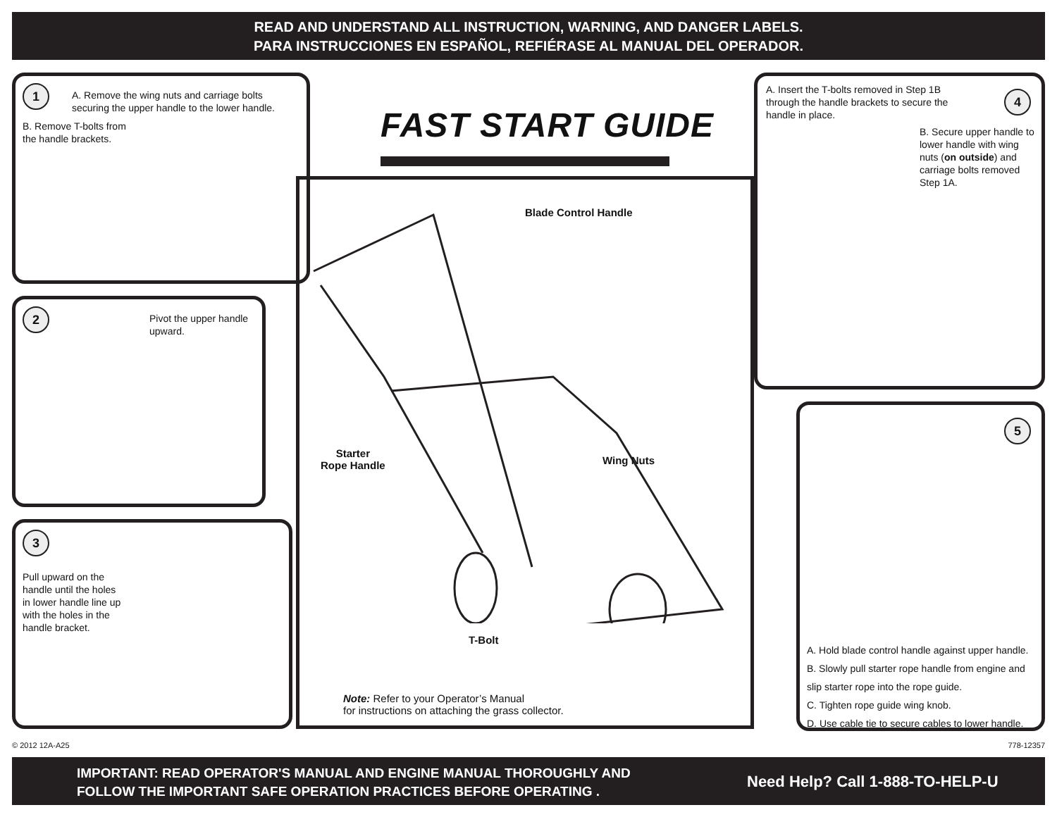READ AND UNDERSTAND ALL INSTRUCTION, WARNING, AND DANGER LABELS.
PARA INSTRUCCIONES EN ESPAÑOL, REFIÉRASE AL MANUAL DEL OPERADOR.
1
A. Remove the wing nuts and carriage bolts securing the upper handle to the lower handle.
B. Remove T-bolts from the handle brackets.
FAST START GUIDE
2
Pivot the upper handle upward.
3
Pull upward on the handle until the holes in lower handle line up with the holes in the handle bracket.
Blade Control Handle
Starter
Rope Handle
Wing Nuts
T-Bolt
Note: Refer to your Operator’s Manual
for instructions on attaching the grass collector.
A. Insert the T-bolts removed in Step 1B through the handle brackets to secure the handle in place.
4
B. Secure upper handle to lower handle with wing nuts (on outside) and carriage bolts removed Step 1A.
5
A. Hold blade control handle against upper handle.
B. Slowly pull starter rope handle from engine and slip starter rope into the rope guide.
C. Tighten rope guide wing knob.
D. Use cable tie to secure cables to lower handle.
© 2012 12A-A25 778-12357
IMPORTANT: READ OPERATOR'S MANUAL AND ENGINE MANUAL THOROUGHLY AND
FOLLOW THE IMPORTANT SAFE OPERATION PRACTICES BEFORE OPERATING .
Need Help? Call 1-888-TO-HELP-U